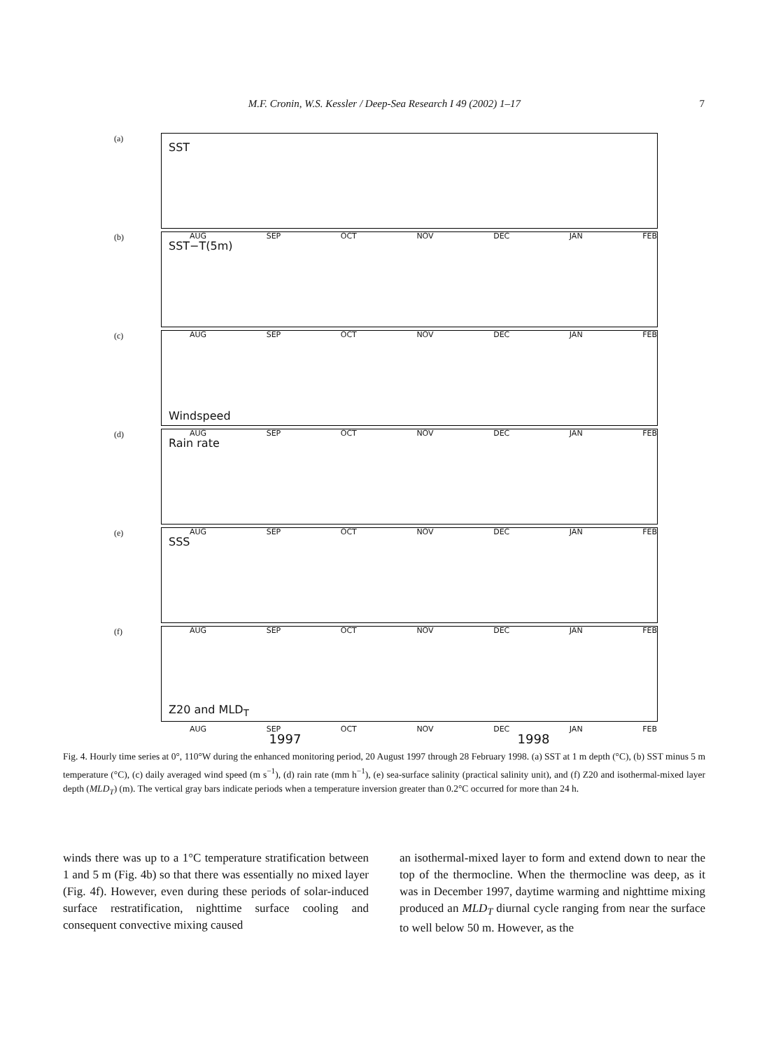M.F. Cronin, W.S. Kessler / Deep-Sea Research I 49 (2002) 1–17
7
(a)
SST
AUG SEP OCT NOV DEC JAN FEB
(b)
SST−T(5m)
AUG SEP OCT NOV DEC JAN FEB
(c)
Windspeed
AUG SEP OCT NOV DEC JAN FEB
(d)
Rain rate
AUG SEP OCT NOV DEC JAN FEB
(e)
SSS
AUG SEP OCT NOV DEC JAN FEB
(f)
Z20 and MLD<sub>T</sub>
AUG SEP OCT NOV DEC JAN FEB
1997 1998
Fig. 4. Hourly time series at 0°, 110°W during the enhanced monitoring period, 20 August 1997 through 28 February 1998. (a) SST at 1 m depth (°C), (b) SST minus 5 m temperature (°C), (c) daily averaged wind speed (m s<sup>−1</sup>), (d) rain rate (mm h<sup>−1</sup>), (e) sea-surface salinity (practical salinity unit), and (f) Z20 and isothermal-mixed layer depth (MLD<sub>T</sub>) (m). The vertical gray bars indicate periods when a temperature inversion greater than 0.2°C occurred for more than 24 h.
winds there was up to a 1°C temperature stratification between 1 and 5 m (Fig. 4b) so that there was essentially no mixed layer (Fig. 4f). However, even during these periods of solar-induced surface restratification, nighttime surface cooling and consequent convective mixing caused
an isothermal-mixed layer to form and extend down to near the top of the thermocline. When the thermocline was deep, as it was in December 1997, daytime warming and nighttime mixing produced an MLD<sub>T</sub> diurnal cycle ranging from near the surface to well below 50 m. However, as the